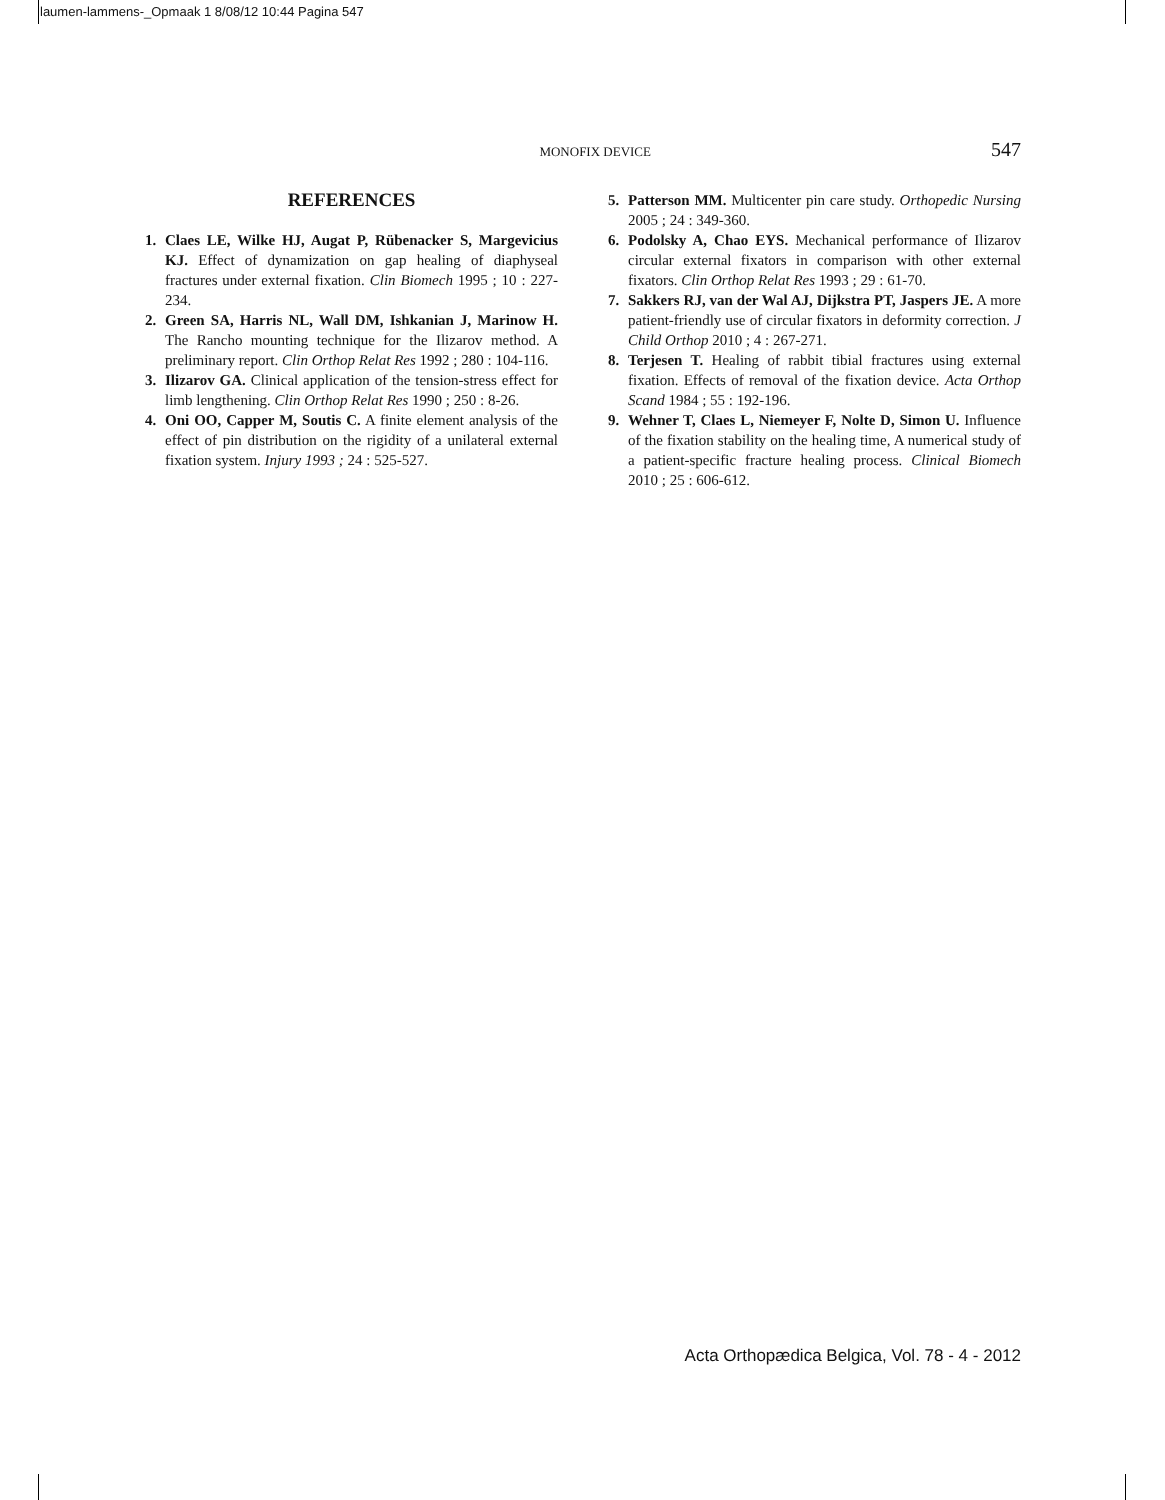laumen-lammens-_Opmaak 1 8/08/12 10:44 Pagina 547
MONOFIX DEVICE 547
REFERENCES
1. Claes LE, Wilke HJ, Augat P, Rübenacker S, Margevicius KJ. Effect of dynamization on gap healing of diaphyseal fractures under external fixation. Clin Biomech 1995 ; 10 : 227-234.
2. Green SA, Harris NL, Wall DM, Ishkanian J, Marinow H. The Rancho mounting technique for the Ilizarov method. A preliminary report. Clin Orthop Relat Res 1992 ; 280 : 104-116.
3. Ilizarov GA. Clinical application of the tension-stress effect for limb lengthening. Clin Orthop Relat Res 1990 ; 250 : 8-26.
4. Oni OO, Capper M, Soutis C. A finite element analysis of the effect of pin distribution on the rigidity of a unilateral external fixation system. Injury 1993 ; 24 : 525-527.
5. Patterson MM. Multicenter pin care study. Orthopedic Nursing 2005 ; 24 : 349-360.
6. Podolsky A, Chao EYS. Mechanical performance of Ilizarov circular external fixators in comparison with other external fixators. Clin Orthop Relat Res 1993 ; 29 : 61-70.
7. Sakkers RJ, van der Wal AJ, Dijkstra PT, Jaspers JE. A more patient-friendly use of circular fixators in deformity correction. J Child Orthop 2010 ; 4 : 267-271.
8. Terjesen T. Healing of rabbit tibial fractures using external fixation. Effects of removal of the fixation device. Acta Orthop Scand 1984 ; 55 : 192-196.
9. Wehner T, Claes L, Niemeyer F, Nolte D, Simon U. Influence of the fixation stability on the healing time, A numerical study of a patient-specific fracture healing process. Clinical Biomech 2010 ; 25 : 606-612.
Acta Orthopædica Belgica, Vol. 78 - 4 - 2012